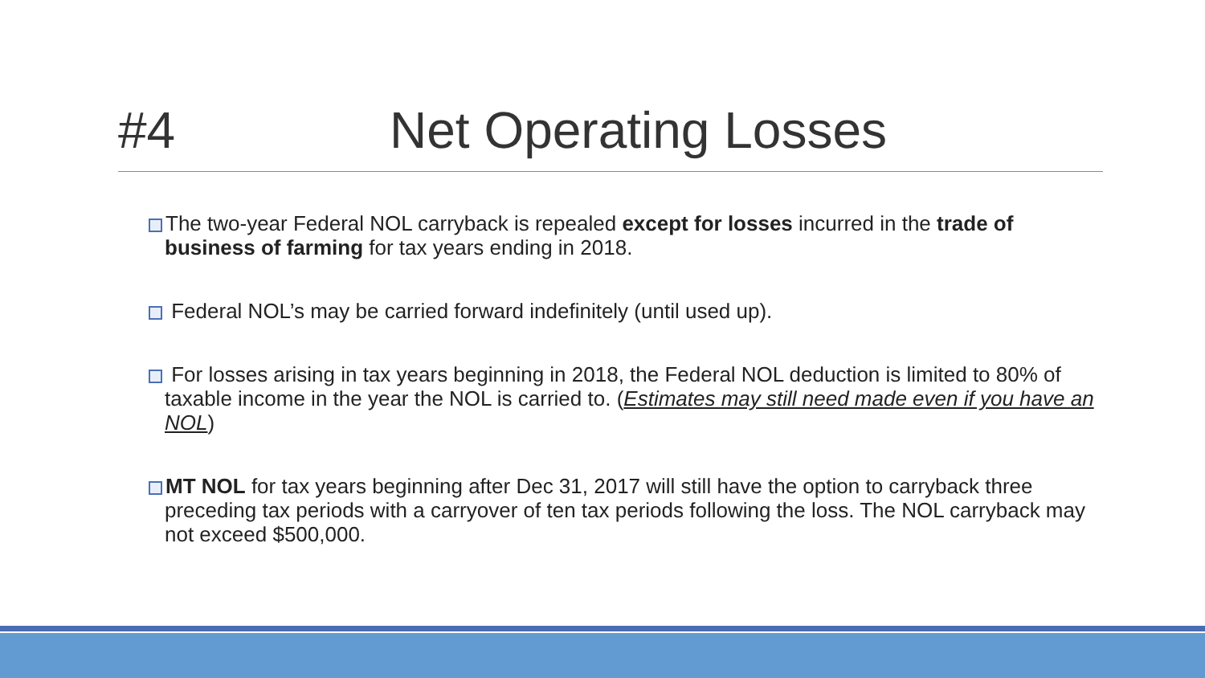#4 Net Operating Losses
The two-year Federal NOL carryback is repealed except for losses incurred in the trade of business of farming for tax years ending in 2018.
Federal NOL’s may be carried forward indefinitely (until used up).
For losses arising in tax years beginning in 2018, the Federal NOL deduction is limited to 80% of taxable income in the year the NOL is carried to. (Estimates may still need made even if you have an NOL)
MT NOL for tax years beginning after Dec 31, 2017 will still have the option to carryback three preceding tax periods with a carryover of ten tax periods following the loss. The NOL carryback may not exceed $500,000.